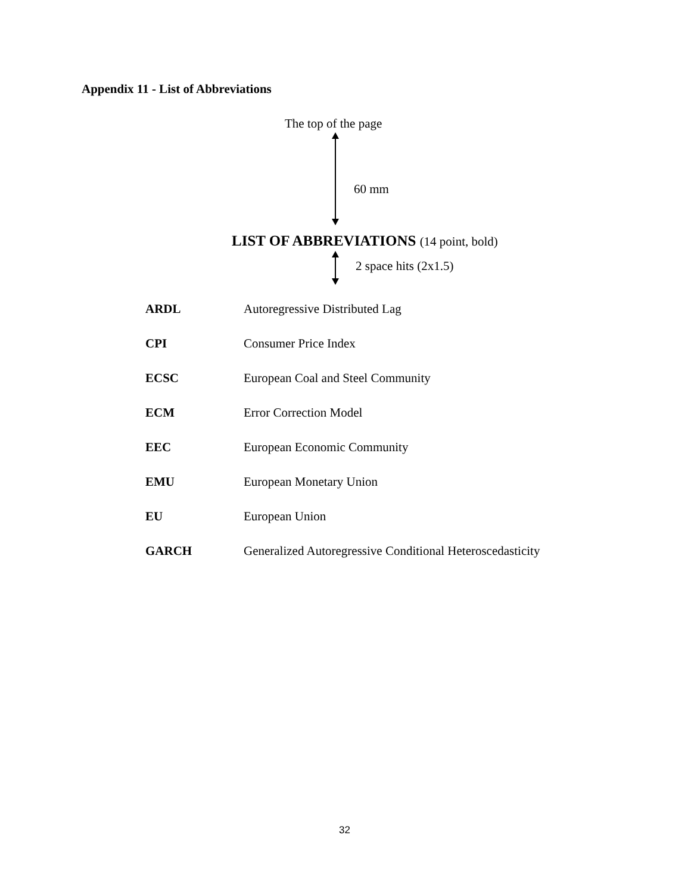Appendix 11 - List of Abbreviations
The top of the page
60 mm
LIST OF ABBREVIATIONS (14 point, bold)
2 space hits (2x1.5)
| ARDL | Autoregressive Distributed Lag |
| CPI | Consumer Price Index |
| ECSC | European Coal and Steel Community |
| ECM | Error Correction Model |
| EEC | European Economic Community |
| EMU | European Monetary Union |
| EU | European Union |
| GARCH | Generalized Autoregressive Conditional Heteroscedasticity |
32